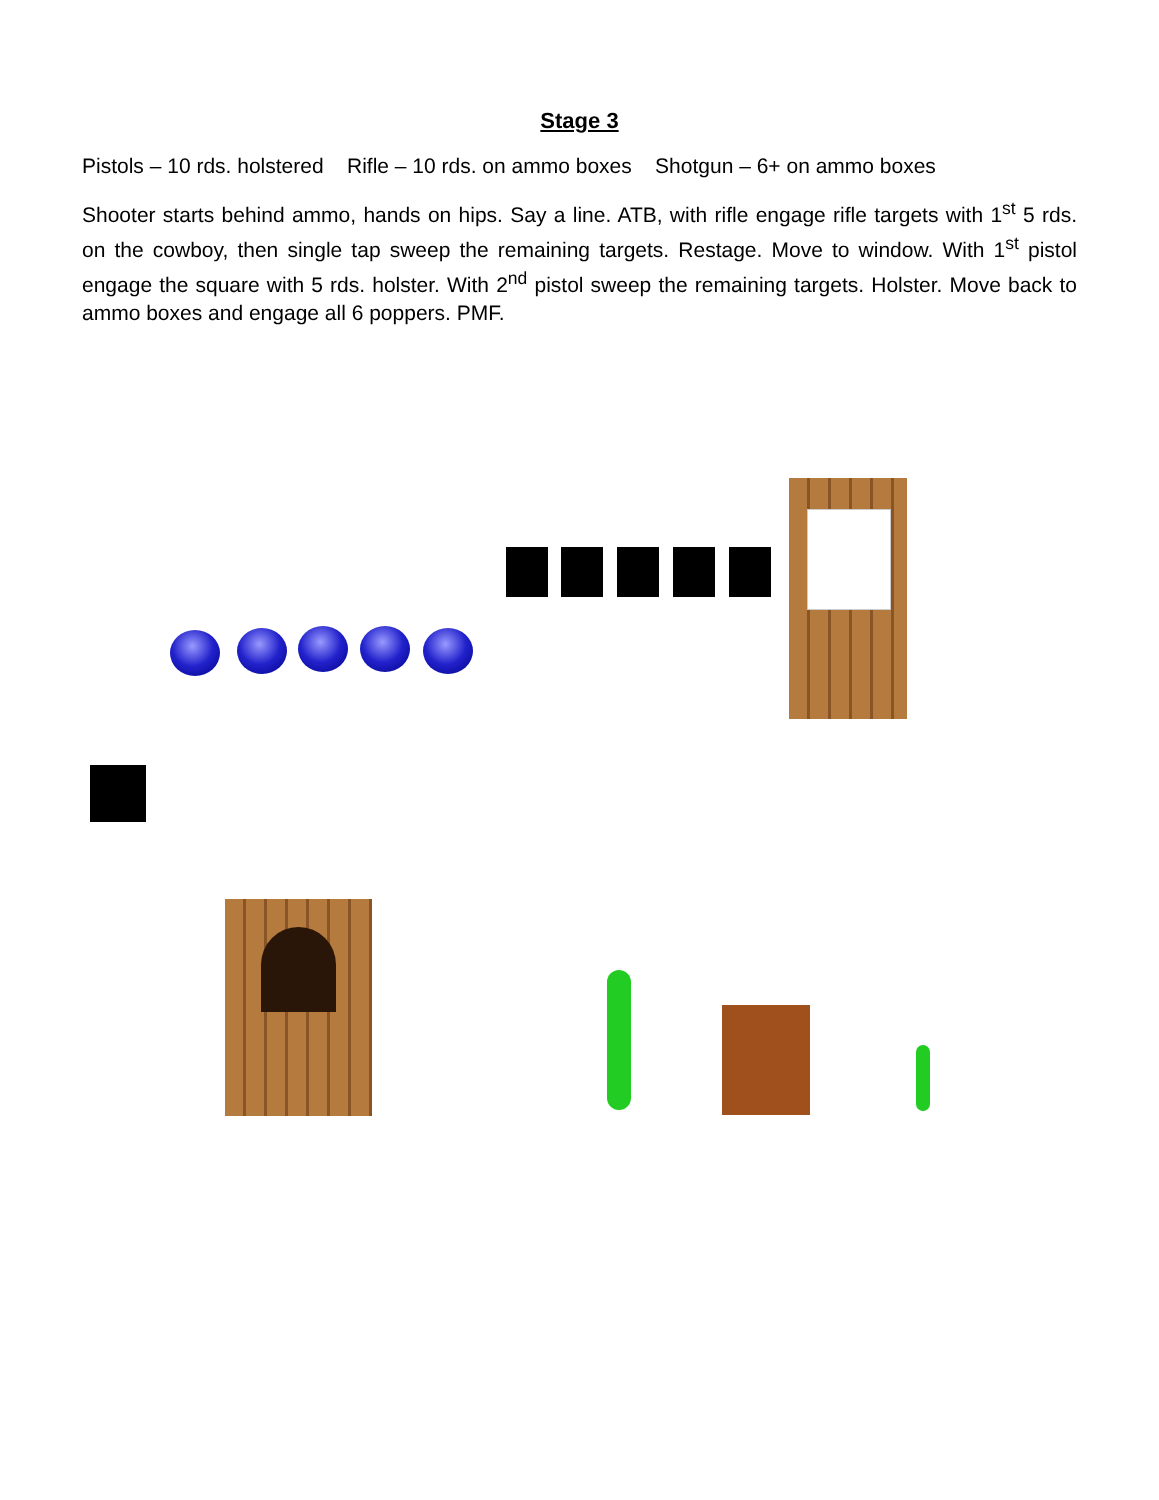Stage 3
Pistols – 10 rds. holstered Rifle – 10 rds. on ammo boxes Shotgun – 6+ on ammo boxes
Shooter starts behind ammo, hands on hips. Say a line. ATB, with rifle engage rifle targets with 1<sup>st</sup> 5 rds. on the cowboy, then single tap sweep the remaining targets. Restage. Move to window. With 1<sup>st</sup> pistol engage the square with 5 rds. holster. With 2<sup>nd</sup> pistol sweep the remaining targets. Holster. Move back to ammo boxes and engage all 6 poppers. PMF.